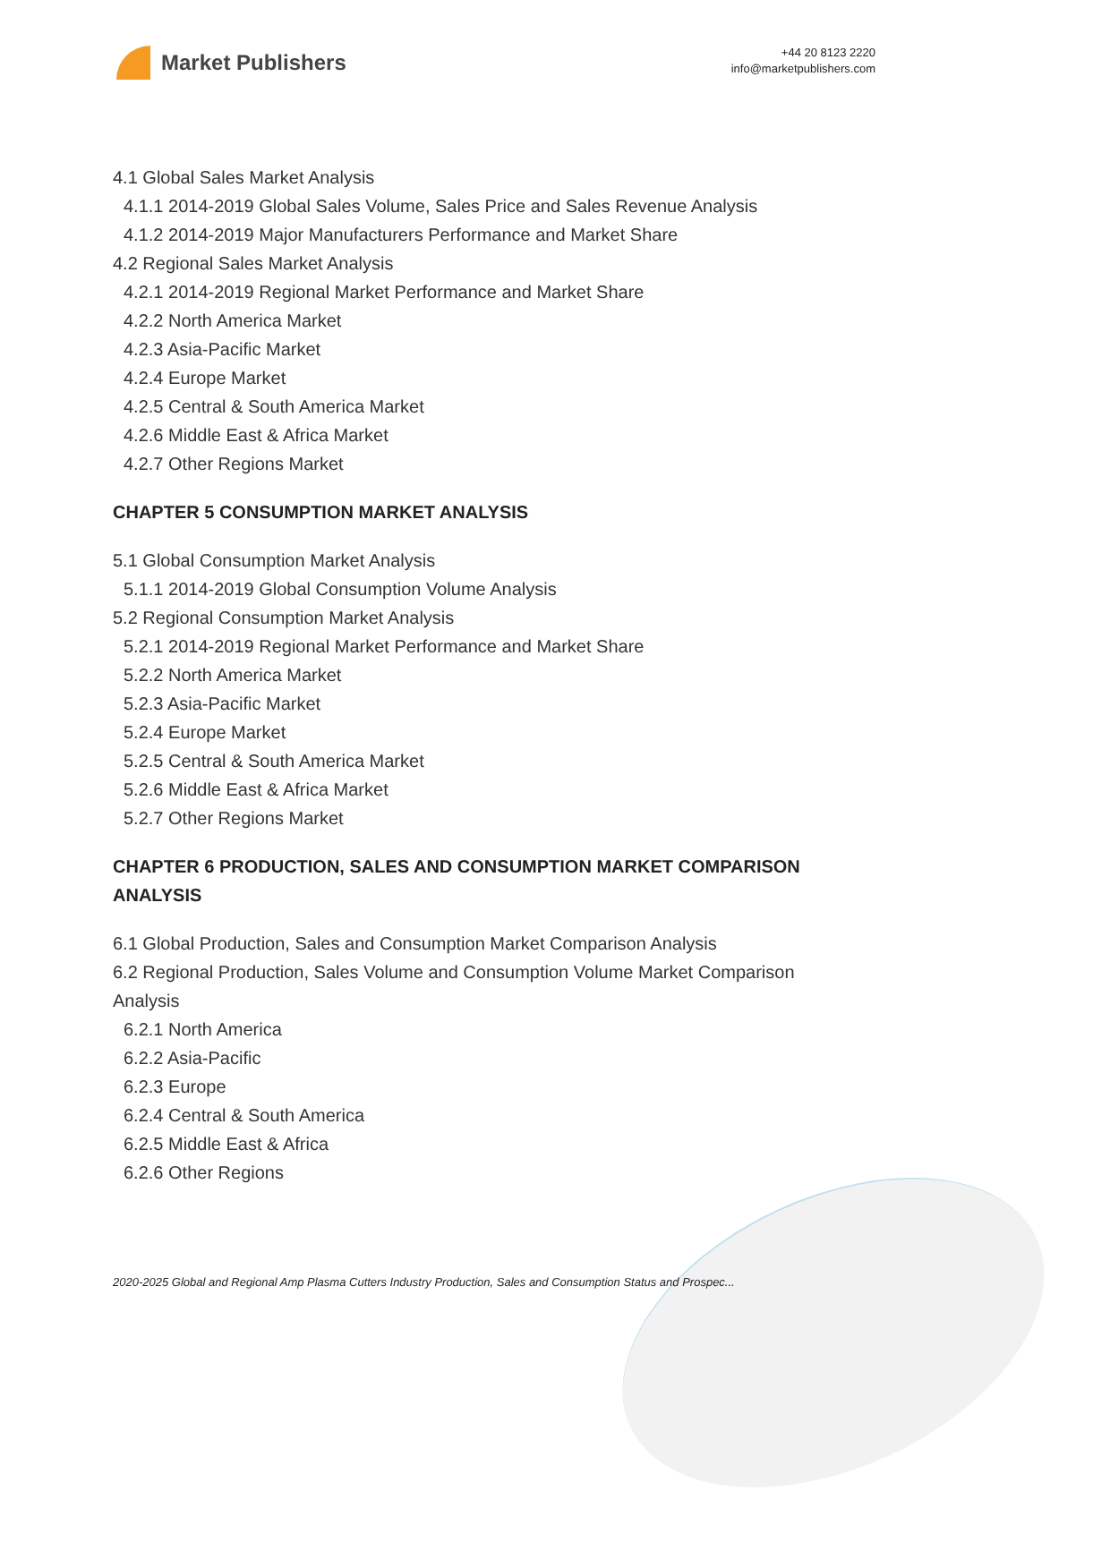Market Publishers
+44 20 8123 2220
info@marketpublishers.com
4.1 Global Sales Market Analysis
4.1.1 2014-2019 Global Sales Volume, Sales Price and Sales Revenue Analysis
4.1.2 2014-2019 Major Manufacturers Performance and Market Share
4.2 Regional Sales Market Analysis
4.2.1 2014-2019 Regional Market Performance and Market Share
4.2.2 North America Market
4.2.3 Asia-Pacific Market
4.2.4 Europe Market
4.2.5 Central & South America Market
4.2.6 Middle East & Africa Market
4.2.7 Other Regions Market
CHAPTER 5 CONSUMPTION MARKET ANALYSIS
5.1 Global Consumption Market Analysis
5.1.1 2014-2019 Global Consumption Volume Analysis
5.2 Regional Consumption Market Analysis
5.2.1 2014-2019 Regional Market Performance and Market Share
5.2.2 North America Market
5.2.3 Asia-Pacific Market
5.2.4 Europe Market
5.2.5 Central & South America Market
5.2.6 Middle East & Africa Market
5.2.7 Other Regions Market
CHAPTER 6 PRODUCTION, SALES AND CONSUMPTION MARKET COMPARISON ANALYSIS
6.1 Global Production, Sales and Consumption Market Comparison Analysis
6.2 Regional Production, Sales Volume and Consumption Volume Market Comparison Analysis
6.2.1 North America
6.2.2 Asia-Pacific
6.2.3 Europe
6.2.4 Central & South America
6.2.5 Middle East & Africa
6.2.6 Other Regions
2020-2025 Global and Regional Amp Plasma Cutters Industry Production, Sales and Consumption Status and Prospec...